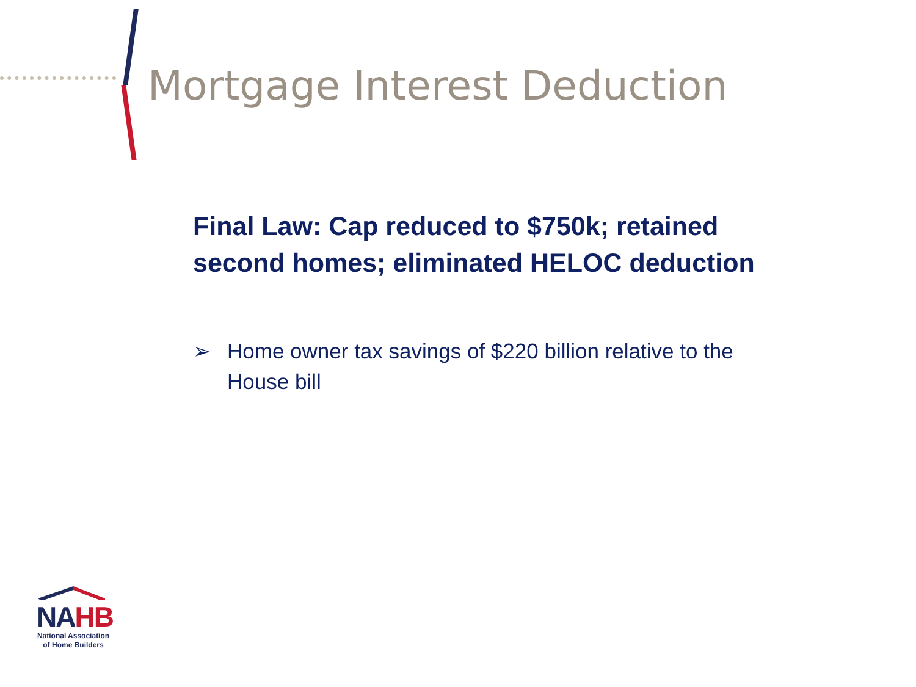Mortgage Interest Deduction
Final Law: Cap reduced to $750k; retained second homes; eliminated HELOC deduction
➢ Home owner tax savings of $220 billion relative to the House bill
NAHB
National Association
of Home Builders